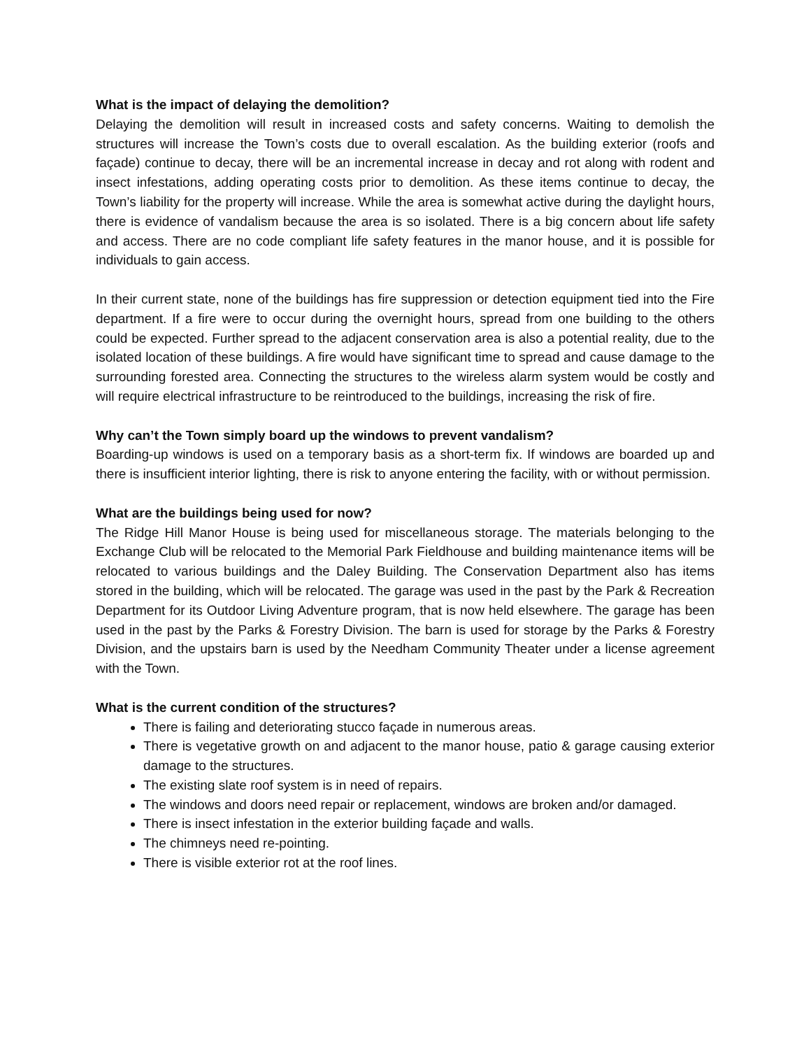What is the impact of delaying the demolition?
Delaying the demolition will result in increased costs and safety concerns. Waiting to demolish the structures will increase the Town’s costs due to overall escalation. As the building exterior (roofs and façade) continue to decay, there will be an incremental increase in decay and rot along with rodent and insect infestations, adding operating costs prior to demolition. As these items continue to decay, the Town’s liability for the property will increase. While the area is somewhat active during the daylight hours, there is evidence of vandalism because the area is so isolated. There is a big concern about life safety and access. There are no code compliant life safety features in the manor house, and it is possible for individuals to gain access.
In their current state, none of the buildings has fire suppression or detection equipment tied into the Fire department. If a fire were to occur during the overnight hours, spread from one building to the others could be expected. Further spread to the adjacent conservation area is also a potential reality, due to the isolated location of these buildings. A fire would have significant time to spread and cause damage to the surrounding forested area. Connecting the structures to the wireless alarm system would be costly and will require electrical infrastructure to be reintroduced to the buildings, increasing the risk of fire.
Why can’t the Town simply board up the windows to prevent vandalism?
Boarding-up windows is used on a temporary basis as a short-term fix. If windows are boarded up and there is insufficient interior lighting, there is risk to anyone entering the facility, with or without permission.
What are the buildings being used for now?
The Ridge Hill Manor House is being used for miscellaneous storage. The materials belonging to the Exchange Club will be relocated to the Memorial Park Fieldhouse and building maintenance items will be relocated to various buildings and the Daley Building. The Conservation Department also has items stored in the building, which will be relocated. The garage was used in the past by the Park & Recreation Department for its Outdoor Living Adventure program, that is now held elsewhere. The garage has been used in the past by the Parks & Forestry Division. The barn is used for storage by the Parks & Forestry Division, and the upstairs barn is used by the Needham Community Theater under a license agreement with the Town.
What is the current condition of the structures?
There is failing and deteriorating stucco façade in numerous areas.
There is vegetative growth on and adjacent to the manor house, patio & garage causing exterior damage to the structures.
The existing slate roof system is in need of repairs.
The windows and doors need repair or replacement, windows are broken and/or damaged.
There is insect infestation in the exterior building façade and walls.
The chimneys need re-pointing.
There is visible exterior rot at the roof lines.